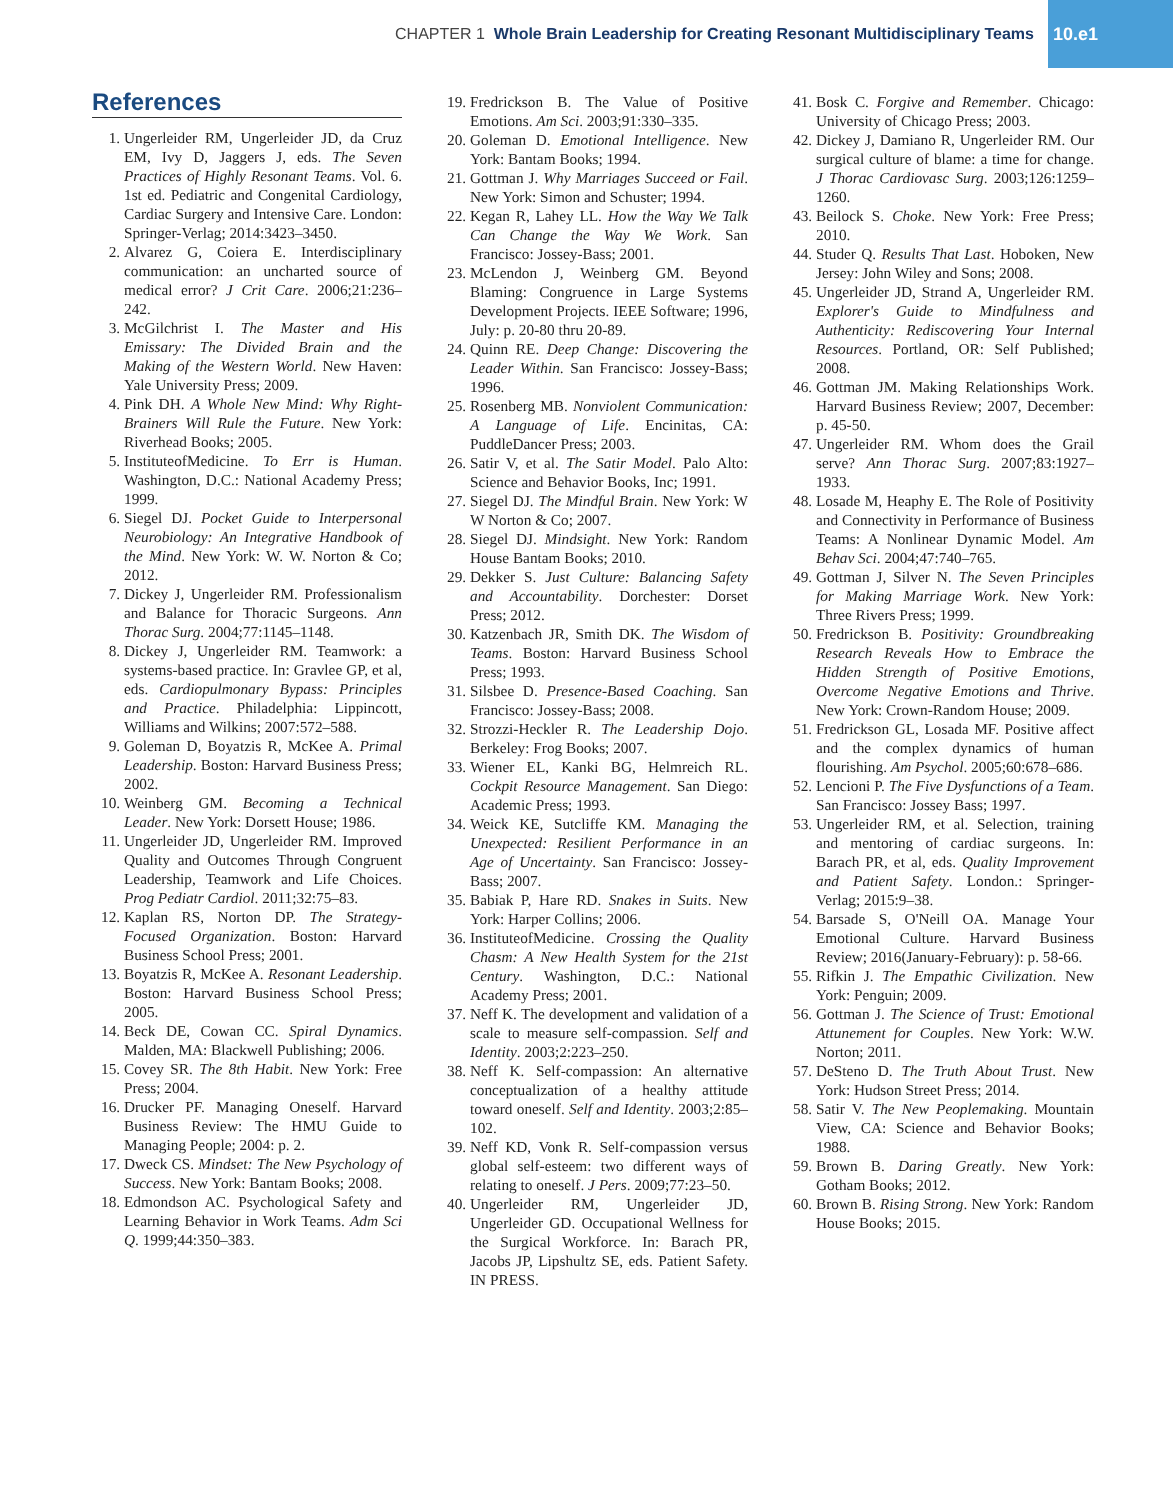CHAPTER 1 Whole Brain Leadership for Creating Resonant Multidisciplinary Teams 10.e1
References
1. Ungerleider RM, Ungerleider JD, da Cruz EM, Ivy D, Jaggers J, eds. The Seven Practices of Highly Resonant Teams. Vol. 6. 1st ed. Pediatric and Congenital Cardiology, Cardiac Surgery and Intensive Care. London: Springer-Verlag; 2014:3423–3450.
2. Alvarez G, Coiera E. Interdisciplinary communication: an uncharted source of medical error? J Crit Care. 2006;21:236–242.
3. McGilchrist I. The Master and His Emissary: The Divided Brain and the Making of the Western World. New Haven: Yale University Press; 2009.
4. Pink DH. A Whole New Mind: Why Right-Brainers Will Rule the Future. New York: Riverhead Books; 2005.
5. InstituteofMedicine. To Err is Human. Washington, D.C.: National Academy Press; 1999.
6. Siegel DJ. Pocket Guide to Interpersonal Neurobiology: An Integrative Handbook of the Mind. New York: W. W. Norton & Co; 2012.
7. Dickey J, Ungerleider RM. Professionalism and Balance for Thoracic Surgeons. Ann Thorac Surg. 2004;77:1145–1148.
8. Dickey J, Ungerleider RM. Teamwork: a systems-based practice. In: Gravlee GP, et al, eds. Cardiopulmonary Bypass: Principles and Practice. Philadelphia: Lippincott, Williams and Wilkins; 2007:572–588.
9. Goleman D, Boyatzis R, McKee A. Primal Leadership. Boston: Harvard Business Press; 2002.
10. Weinberg GM. Becoming a Technical Leader. New York: Dorsett House; 1986.
11. Ungerleider JD, Ungerleider RM. Improved Quality and Outcomes Through Congruent Leadership, Teamwork and Life Choices. Prog Pediatr Cardiol. 2011;32:75–83.
12. Kaplan RS, Norton DP. The Strategy-Focused Organization. Boston: Harvard Business School Press; 2001.
13. Boyatzis R, McKee A. Resonant Leadership. Boston: Harvard Business School Press; 2005.
14. Beck DE, Cowan CC. Spiral Dynamics. Malden, MA: Blackwell Publishing; 2006.
15. Covey SR. The 8th Habit. New York: Free Press; 2004.
16. Drucker PF. Managing Oneself. Harvard Business Review: The HMU Guide to Managing People; 2004: p. 2.
17. Dweck CS. Mindset: The New Psychology of Success. New York: Bantam Books; 2008.
18. Edmondson AC. Psychological Safety and Learning Behavior in Work Teams. Adm Sci Q. 1999;44:350–383.
19. Fredrickson B. The Value of Positive Emotions. Am Sci. 2003;91:330–335.
20. Goleman D. Emotional Intelligence. New York: Bantam Books; 1994.
21. Gottman J. Why Marriages Succeed or Fail. New York: Simon and Schuster; 1994.
22. Kegan R, Lahey LL. How the Way We Talk Can Change the Way We Work. San Francisco: Jossey-Bass; 2001.
23. McLendon J, Weinberg GM. Beyond Blaming: Congruence in Large Systems Development Projects. IEEE Software; 1996, July: p. 20-80 thru 20-89.
24. Quinn RE. Deep Change: Discovering the Leader Within. San Francisco: Jossey-Bass; 1996.
25. Rosenberg MB. Nonviolent Communication: A Language of Life. Encinitas, CA: PuddleDancer Press; 2003.
26. Satir V, et al. The Satir Model. Palo Alto: Science and Behavior Books, Inc; 1991.
27. Siegel DJ. The Mindful Brain. New York: W W Norton & Co; 2007.
28. Siegel DJ. Mindsight. New York: Random House Bantam Books; 2010.
29. Dekker S. Just Culture: Balancing Safety and Accountability. Dorchester: Dorset Press; 2012.
30. Katzenbach JR, Smith DK. The Wisdom of Teams. Boston: Harvard Business School Press; 1993.
31. Silsbee D. Presence-Based Coaching. San Francisco: Jossey-Bass; 2008.
32. Strozzi-Heckler R. The Leadership Dojo. Berkeley: Frog Books; 2007.
33. Wiener EL, Kanki BG, Helmreich RL. Cockpit Resource Management. San Diego: Academic Press; 1993.
34. Weick KE, Sutcliffe KM. Managing the Unexpected: Resilient Performance in an Age of Uncertainty. San Francisco: Jossey-Bass; 2007.
35. Babiak P, Hare RD. Snakes in Suits. New York: Harper Collins; 2006.
36. InstituteofMedicine. Crossing the Quality Chasm: A New Health System for the 21st Century. Washington, D.C.: National Academy Press; 2001.
37. Neff K. The development and validation of a scale to measure self-compassion. Self and Identity. 2003;2:223–250.
38. Neff K. Self-compassion: An alternative conceptualization of a healthy attitude toward oneself. Self and Identity. 2003;2:85–102.
39. Neff KD, Vonk R. Self-compassion versus global self-esteem: two different ways of relating to oneself. J Pers. 2009;77:23–50.
40. Ungerleider RM, Ungerleider JD, Ungerleider GD. Occupational Wellness for the Surgical Workforce. In: Barach PR, Jacobs JP, Lipshultz SE, eds. Patient Safety. IN PRESS.
41. Bosk C. Forgive and Remember. Chicago: University of Chicago Press; 2003.
42. Dickey J, Damiano R, Ungerleider RM. Our surgical culture of blame: a time for change. J Thorac Cardiovasc Surg. 2003;126:1259–1260.
43. Beilock S. Choke. New York: Free Press; 2010.
44. Studer Q. Results That Last. Hoboken, New Jersey: John Wiley and Sons; 2008.
45. Ungerleider JD, Strand A, Ungerleider RM. Explorer's Guide to Mindfulness and Authenticity: Rediscovering Your Internal Resources. Portland, OR: Self Published; 2008.
46. Gottman JM. Making Relationships Work. Harvard Business Review; 2007, December: p. 45-50.
47. Ungerleider RM. Whom does the Grail serve? Ann Thorac Surg. 2007;83:1927–1933.
48. Losade M, Heaphy E. The Role of Positivity and Connectivity in Performance of Business Teams: A Nonlinear Dynamic Model. Am Behav Sci. 2004;47:740–765.
49. Gottman J, Silver N. The Seven Principles for Making Marriage Work. New York: Three Rivers Press; 1999.
50. Fredrickson B. Positivity: Groundbreaking Research Reveals How to Embrace the Hidden Strength of Positive Emotions, Overcome Negative Emotions and Thrive. New York: Crown-Random House; 2009.
51. Fredrickson GL, Losada MF. Positive affect and the complex dynamics of human flourishing. Am Psychol. 2005;60:678–686.
52. Lencioni P. The Five Dysfunctions of a Team. San Francisco: Jossey Bass; 1997.
53. Ungerleider RM, et al. Selection, training and mentoring of cardiac surgeons. In: Barach PR, et al, eds. Quality Improvement and Patient Safety. London.: Springer-Verlag; 2015:9–38.
54. Barsade S, O'Neill OA. Manage Your Emotional Culture. Harvard Business Review; 2016(January-February): p. 58-66.
55. Rifkin J. The Empathic Civilization. New York: Penguin; 2009.
56. Gottman J. The Science of Trust: Emotional Attunement for Couples. New York: W.W. Norton; 2011.
57. DeSteno D. The Truth About Trust. New York: Hudson Street Press; 2014.
58. Satir V. The New Peoplemaking. Mountain View, CA: Science and Behavior Books; 1988.
59. Brown B. Daring Greatly. New York: Gotham Books; 2012.
60. Brown B. Rising Strong. New York: Random House Books; 2015.